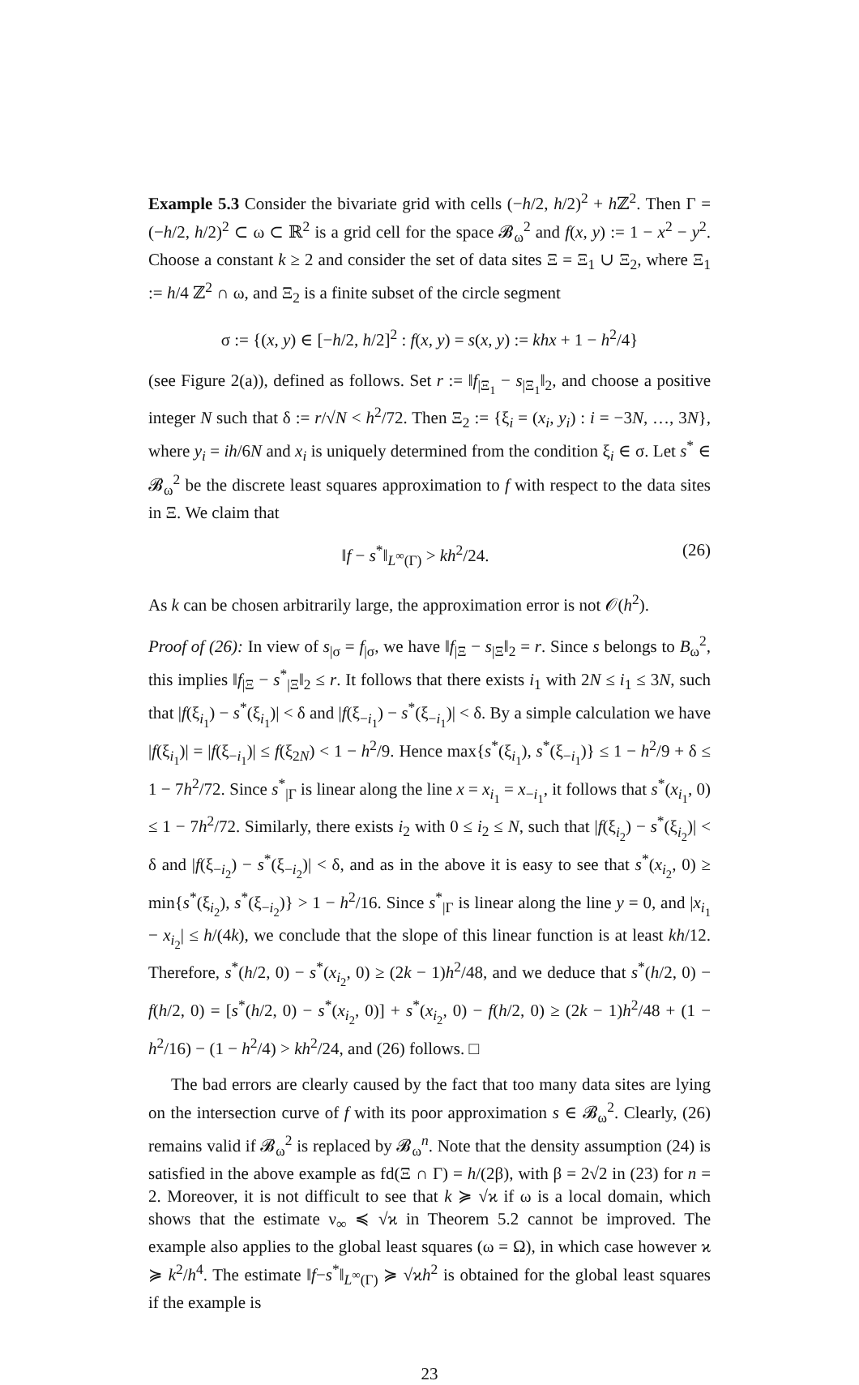Example 5.3 Consider the bivariate grid with cells (−h/2, h/2)<sup>2</sup> + h ℤ<sup>2</sup>. Then Γ = (−h/2, h/2)<sup>2</sup> ⊂ ω ⊂ ℝ<sup>2</sup> is a grid cell for the space 𝓑<sub>ω</sub><sup>2</sup> and f(x, y) := 1 − x<sup>2</sup> − y<sup>2</sup>. Choose a constant k ≥ 2 and consider the set of data sites Ξ = Ξ<sub>1</sub> ∪ Ξ<sub>2</sub>, where Ξ<sub>1</sub> := h/4 ℤ<sup>2</sup> ∩ ω, and Ξ<sub>2</sub> is a finite subset of the circle segment
σ := {(x, y) ∈ [−h/2, h/2]<sup>2</sup> : f(x, y) = s(x, y) := khx + 1 − h<sup>2</sup>/4}
(see Figure 2(a)), defined as follows. Set r := ‖f<sub>|Ξ<sub>1</sub></sub> − s<sub>|Ξ<sub>1</sub></sub>‖<sub>2</sub>, and choose a positive integer N such that δ := r/√N < h<sup>2</sup>/72. Then Ξ<sub>2</sub> := {ξ<sub>i</sub> = (x<sub>i</sub>, y<sub>i</sub>) : i = −3N, …, 3N}, where y<sub>i</sub> = ih/6N and x<sub>i</sub> is uniquely determined from the condition ξ<sub>i</sub> ∈ σ. Let s<sup>*</sup> ∈ 𝓑<sub>ω</sub><sup>2</sup> be the discrete least squares approximation to f with respect to the data sites in Ξ. We claim that
‖f − s<sup>*</sup>‖<sub>L<sup>∞</sup>(Γ)</sub> > kh<sup>2</sup>/24. (26)
As k can be chosen arbitrarily large, the approximation error is not 𝒪(h<sup>2</sup>).
Proof of (26): In view of s<sub>|σ</sub> = f<sub>|σ</sub>, we have ‖f<sub>|Ξ</sub> − s<sub>|Ξ</sub>‖<sub>2</sub> = r. Since s belongs to B<sub>ω</sub><sup>2</sup>, this implies ‖f<sub>|Ξ</sub> − s<sup>*</sup><sub>|Ξ</sub>‖<sub>2</sub> ≤ r. It follows that there exists i<sub>1</sub> with 2N ≤ i<sub>1</sub> ≤ 3N, such that |f(ξ<sub>i<sub>1</sub></sub>) − s<sup>*</sup>(ξ<sub>i<sub>1</sub></sub>)| < δ and |f(ξ<sub>−i<sub>1</sub></sub>) − s<sup>*</sup>(ξ<sub>−i<sub>1</sub></sub>)| < δ. By a simple calculation we have |f(ξ<sub>i<sub>1</sub></sub>)| = |f(ξ<sub>−i<sub>1</sub></sub>)| ≤ f(ξ<sub>2N</sub>) < 1 − h<sup>2</sup>/9. Hence max{s<sup>*</sup>(ξ<sub>i<sub>1</sub></sub>), s<sup>*</sup>(ξ<sub>−i<sub>1</sub></sub>)} ≤ 1 − h<sup>2</sup>/9 + δ ≤ 1 − 7h<sup>2</sup>/72. Since s<sup>*</sup><sub>|Γ</sub> is linear along the line x = x<sub>i<sub>1</sub></sub> = x<sub>−i<sub>1</sub></sub>, it follows that s<sup>*</sup>(x<sub>i<sub>1</sub></sub>, 0) ≤ 1 − 7h<sup>2</sup>/72. Similarly, there exists i<sub>2</sub> with 0 ≤ i<sub>2</sub> ≤ N, such that |f(ξ<sub>i<sub>2</sub></sub>) − s<sup>*</sup>(ξ<sub>i<sub>2</sub></sub>)| < δ and |f(ξ<sub>−i<sub>2</sub></sub>) − s<sup>*</sup>(ξ<sub>−i<sub>2</sub></sub>)| < δ, and as in the above it is easy to see that s<sup>*</sup>(x<sub>i<sub>2</sub></sub>, 0) ≥ min{s<sup>*</sup>(ξ<sub>i<sub>2</sub></sub>), s<sup>*</sup>(ξ<sub>−i<sub>2</sub></sub>)} > 1 − h<sup>2</sup>/16. Since s<sup>*</sup><sub>|Γ</sub> is linear along the line y = 0, and |x<sub>i<sub>1</sub></sub> − x<sub>i<sub>2</sub></sub>| ≤ h/(4k), we conclude that the slope of this linear function is at least kh/12. Therefore, s<sup>*</sup>(h/2, 0) − s<sup>*</sup>(x<sub>i<sub>2</sub></sub>, 0) ≥ (2k − 1)h<sup>2</sup>/48, and we deduce that s<sup>*</sup>(h/2, 0) − f(h/2, 0) = [s<sup>*</sup>(h/2, 0) − s<sup>*</sup>(x<sub>i<sub>2</sub></sub>, 0)] + s<sup>*</sup>(x<sub>i<sub>2</sub></sub>, 0) − f(h/2, 0) ≥ (2k − 1)h<sup>2</sup>/48 + (1 − h<sup>2</sup>/16) − (1 − h<sup>2</sup>/4) > kh<sup>2</sup>/24, and (26) follows. □
The bad errors are clearly caused by the fact that too many data sites are lying on the intersection curve of f with its poor approximation s ∈ 𝓑<sub>ω</sub><sup>2</sup>. Clearly, (26) remains valid if 𝓑<sub>ω</sub><sup>2</sup> is replaced by 𝓑<sub>ω</sub><sup>n</sup>. Note that the density assumption (24) is satisfied in the above example as fd(Ξ ∩ Γ) = h/(2β), with β = 2√2 in (23) for n = 2. Moreover, it is not difficult to see that k ≽ √ϰ if ω is a local domain, which shows that the estimate ν<sub>∞</sub> ≼ √ϰ in Theorem 5.2 cannot be improved. The example also applies to the global least squares (ω = Ω), in which case however ϰ ≽ k<sup>2</sup>/h<sup>4</sup>. The estimate ‖f−s<sup>*</sup>‖<sub>L<sup>∞</sup>(Γ)</sub> ≽ √ϰh<sup>2</sup> is obtained for the global least squares if the example is
23